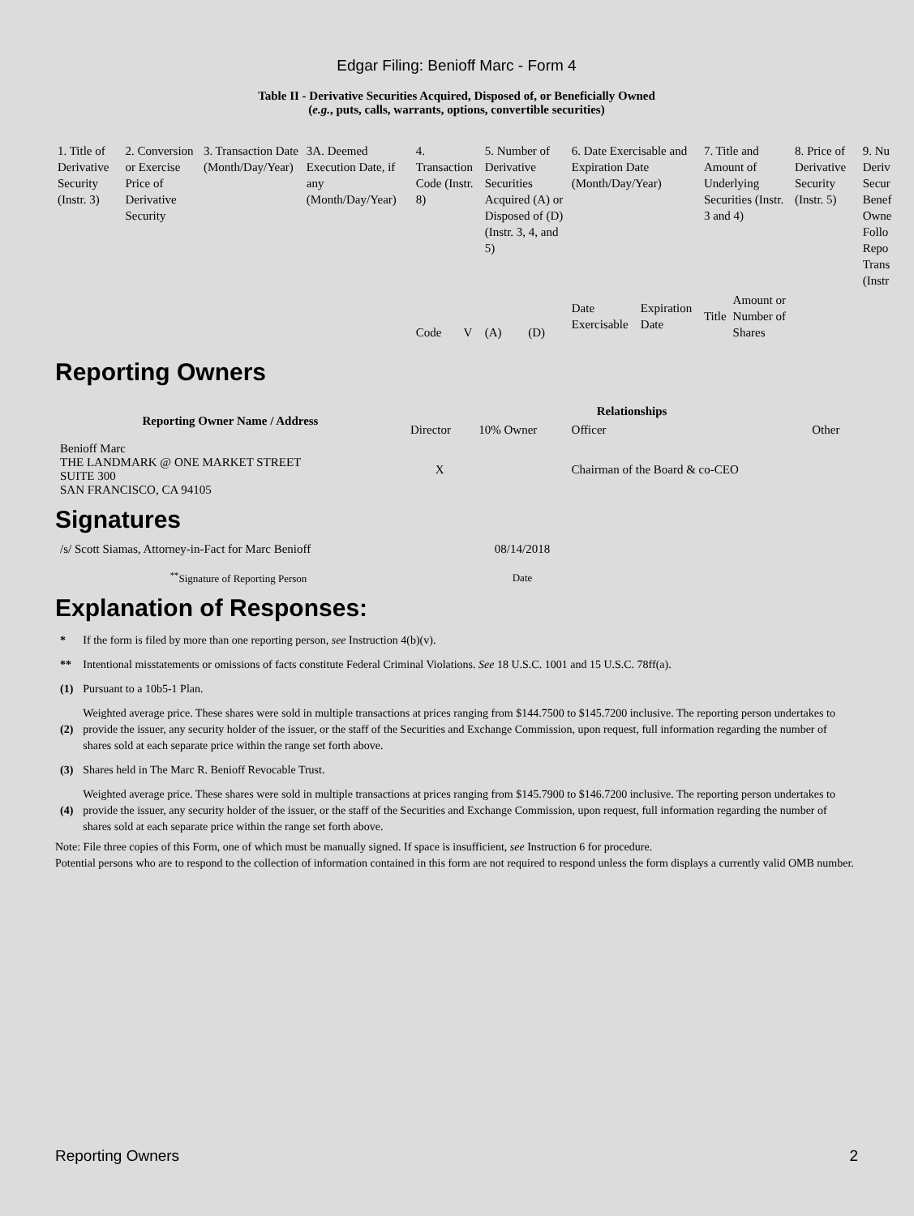Edgar Filing: Benioff Marc - Form 4
Table II - Derivative Securities Acquired, Disposed of, or Beneficially Owned
(e.g., puts, calls, warrants, options, convertible securities)
| 1. Title of Derivative Security (Instr. 3) | 2. Conversion or Exercise Price of Derivative Security | 3. Transaction Date (Month/Day/Year) | 3A. Deemed Execution Date, if any (Month/Day/Year) | 4. Transaction Code (Instr. 8) | | 5. Number of Derivative Securities Acquired (A) or Disposed of (D) (Instr. 3, 4, and 5) | | 6. Date Exercisable and Expiration Date (Month/Day/Year) | | 7. Title and Amount of Underlying Securities (Instr. 3 and 4) | | 8. Price of Derivative Security (Instr. 5) | 9. Nu Deriv Secur Benef Owne Follo Repo Trans (Instr |
| | | | | Code | V | (A) | (D) | Date Exercisable | Expiration Date | Title | Amount or Number of Shares | | |
Reporting Owners
| Reporting Owner Name / Address | Relationships | | | |
| --- | --- | --- | --- | --- |
| | Director | 10% Owner | Officer | Other |
| Benioff Marc THE LANDMARK @ ONE MARKET STREET SUITE 300 SAN FRANCISCO, CA 94105 | X | | Chairman of the Board & co-CEO | |
Signatures
| /s/ Scott Siamas, Attorney-in-Fact for Marc Benioff | 08/14/2018 |
| <sup>**</sup> Signature of Reporting Person | Date |
Explanation of Responses:
| * | If the form is filed by more than one reporting person, see Instruction 4(b)(v). |
| ** | Intentional misstatements or omissions of facts constitute Federal Criminal Violations. See 18 U.S.C. 1001 and 15 U.S.C. 78ff(a). |
| (1) | Pursuant to a 10b5-1 Plan. |
| (2) | Weighted average price. These shares were sold in multiple transactions at prices ranging from $144.7500 to $145.7200 inclusive. The reporting person undertakes to provide the issuer, any security holder of the issuer, or the staff of the Securities and Exchange Commission, upon request, full information regarding the number of shares sold at each separate price within the range set forth above. |
| (3) | Shares held in The Marc R. Benioff Revocable Trust. |
| (4) | Weighted average price. These shares were sold in multiple transactions at prices ranging from $145.7900 to $146.7200 inclusive. The reporting person undertakes to provide the issuer, any security holder of the issuer, or the staff of the Securities and Exchange Commission, upon request, full information regarding the number of shares sold at each separate price within the range set forth above. |
Note: File three copies of this Form, one of which must be manually signed. If space is insufficient, see Instruction 6 for procedure.
Potential persons who are to respond to the collection of information contained in this form are not required to respond unless the form displays a currently valid OMB number.
Reporting Owners 2